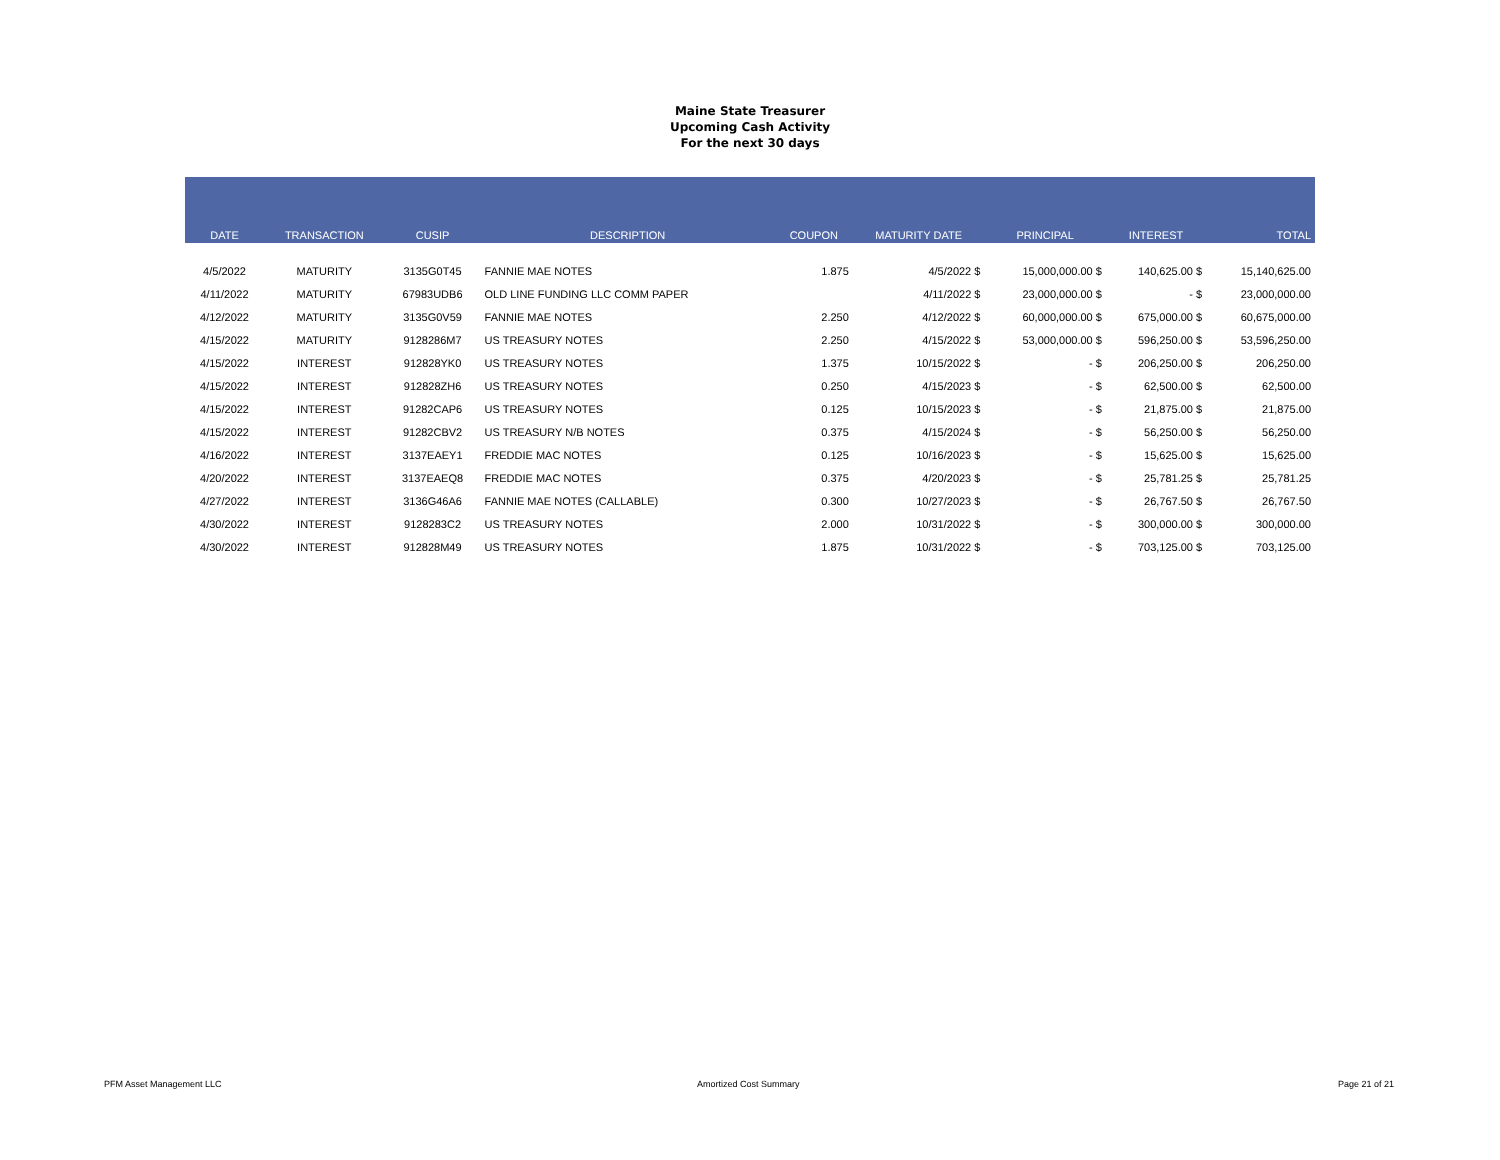Maine State Treasurer
Upcoming Cash Activity
For the next 30 days
| DATE | TRANSACTION | CUSIP | DESCRIPTION | COUPON | MATURITY DATE | PRINCIPAL | INTEREST | TOTAL |
| --- | --- | --- | --- | --- | --- | --- | --- | --- |
| 4/5/2022 | MATURITY | 3135G0T45 | FANNIE MAE NOTES | 1.875 | 4/5/2022 $ | 15,000,000.00 $ | 140,625.00 $ | 15,140,625.00 |
| 4/11/2022 | MATURITY | 67983UDB6 | OLD LINE FUNDING LLC COMM PAPER | | 4/11/2022 $ | 23,000,000.00 $ | - $ | 23,000,000.00 |
| 4/12/2022 | MATURITY | 3135G0V59 | FANNIE MAE NOTES | 2.250 | 4/12/2022 $ | 60,000,000.00 $ | 675,000.00 $ | 60,675,000.00 |
| 4/15/2022 | MATURITY | 9128286M7 | US TREASURY NOTES | 2.250 | 4/15/2022 $ | 53,000,000.00 $ | 596,250.00 $ | 53,596,250.00 |
| 4/15/2022 | INTEREST | 912828YK0 | US TREASURY NOTES | 1.375 | 10/15/2022 $ | - $ | 206,250.00 $ | 206,250.00 |
| 4/15/2022 | INTEREST | 912828ZH6 | US TREASURY NOTES | 0.250 | 4/15/2023 $ | - $ | 62,500.00 $ | 62,500.00 |
| 4/15/2022 | INTEREST | 91282CAP6 | US TREASURY NOTES | 0.125 | 10/15/2023 $ | - $ | 21,875.00 $ | 21,875.00 |
| 4/15/2022 | INTEREST | 91282CBV2 | US TREASURY N/B NOTES | 0.375 | 4/15/2024 $ | - $ | 56,250.00 $ | 56,250.00 |
| 4/16/2022 | INTEREST | 3137EAEY1 | FREDDIE MAC NOTES | 0.125 | 10/16/2023 $ | - $ | 15,625.00 $ | 15,625.00 |
| 4/20/2022 | INTEREST | 3137EAEQ8 | FREDDIE MAC NOTES | 0.375 | 4/20/2023 $ | - $ | 25,781.25 $ | 25,781.25 |
| 4/27/2022 | INTEREST | 3136G46A6 | FANNIE MAE NOTES (CALLABLE) | 0.300 | 10/27/2023 $ | - $ | 26,767.50 $ | 26,767.50 |
| 4/30/2022 | INTEREST | 9128283C2 | US TREASURY NOTES | 2.000 | 10/31/2022 $ | - $ | 300,000.00 $ | 300,000.00 |
| 4/30/2022 | INTEREST | 912828M49 | US TREASURY NOTES | 1.875 | 10/31/2022 $ | - $ | 703,125.00 $ | 703,125.00 |
PFM Asset Management LLC Amortized Cost Summary Page 21 of 21